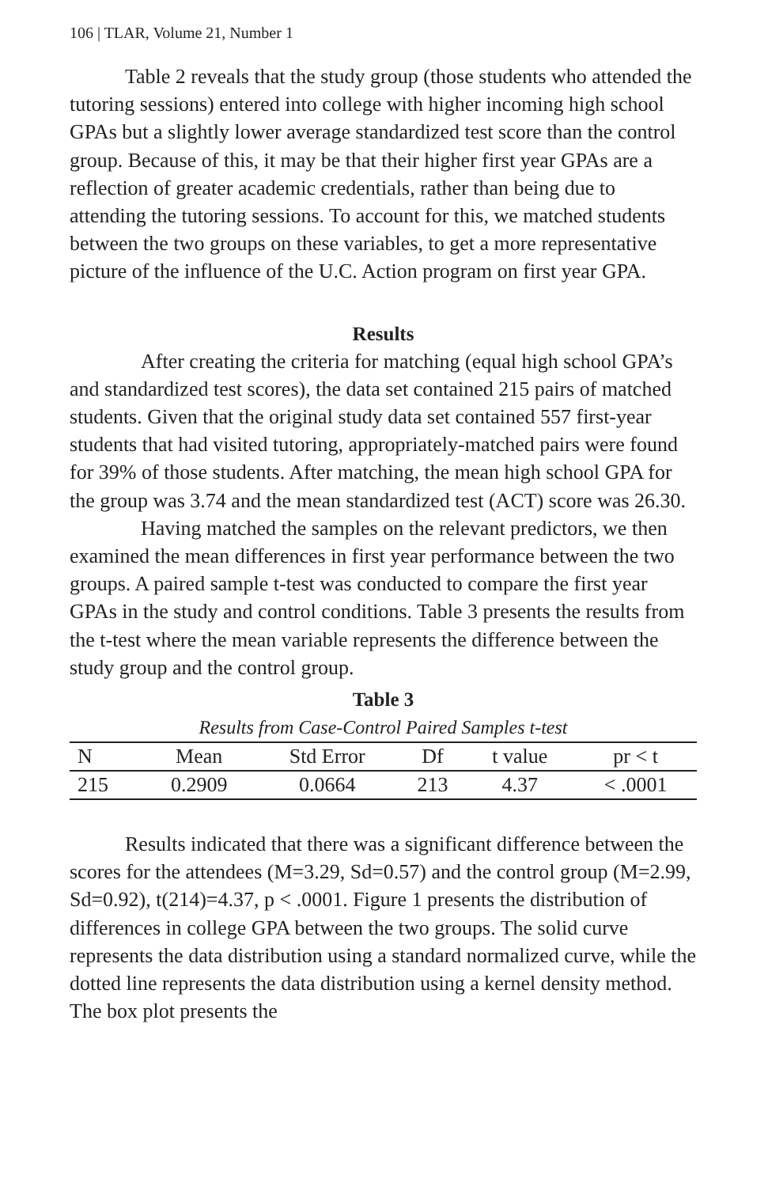106 | TLAR, Volume 21, Number 1
Table 2 reveals that the study group (those students who attended the tutoring sessions) entered into college with higher incoming high school GPAs but a slightly lower average standardized test score than the control group. Because of this, it may be that their higher first year GPAs are a reflection of greater academic credentials, rather than being due to attending the tutoring sessions. To account for this, we matched students between the two groups on these variables, to get a more representative picture of the influence of the U.C. Action program on first year GPA.
Results
After creating the criteria for matching (equal high school GPA’s and standardized test scores), the data set contained 215 pairs of matched students. Given that the original study data set contained 557 first-year students that had visited tutoring, appropriately-matched pairs were found for 39% of those students. After matching, the mean high school GPA for the group was 3.74 and the mean standardized test (ACT) score was 26.30.
Having matched the samples on the relevant predictors, we then examined the mean differences in first year performance between the two groups. A paired sample t-test was conducted to compare the first year GPAs in the study and control conditions. Table 3 presents the results from the t-test where the mean variable represents the difference between the study group and the control group.
Table 3
Results from Case-Control Paired Samples t-test
| N | Mean | Std Error | Df | t value | pr < t |
| --- | --- | --- | --- | --- | --- |
| 215 | 0.2909 | 0.0664 | 213 | 4.37 | < .0001 |
Results indicated that there was a significant difference between the scores for the attendees (M=3.29, Sd=0.57) and the control group (M=2.99, Sd=0.92), t(214)=4.37, p < .0001. Figure 1 presents the distribution of differences in college GPA between the two groups. The solid curve represents the data distribution using a standard normalized curve, while the dotted line represents the data distribution using a kernel density method. The box plot presents the